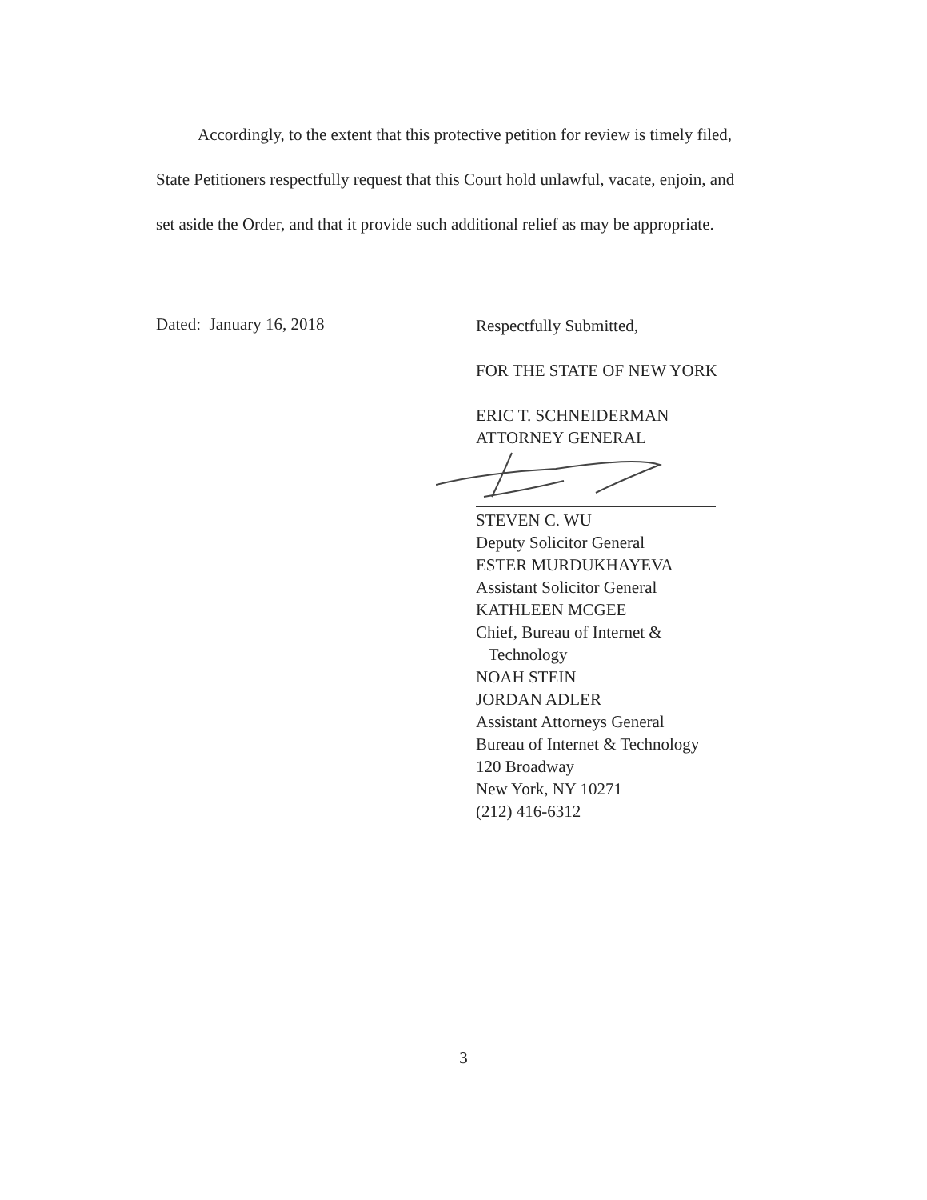Accordingly, to the extent that this protective petition for review is timely filed, State Petitioners respectfully request that this Court hold unlawful, vacate, enjoin, and set aside the Order, and that it provide such additional relief as may be appropriate.
Dated: January 16, 2018
Respectfully Submitted,
FOR THE STATE OF NEW YORK
ERIC T. SCHNEIDERMAN
ATTORNEY GENERAL
STEVEN C. WU
Deputy Solicitor General
ESTER MURDUKHAYEVA
Assistant Solicitor General
KATHLEEN MCGEE
Chief, Bureau of Internet &
Technology
NOAH STEIN
JORDAN ADLER
Assistant Attorneys General
Bureau of Internet & Technology
120 Broadway
New York, NY 10271
(212) 416-6312
3